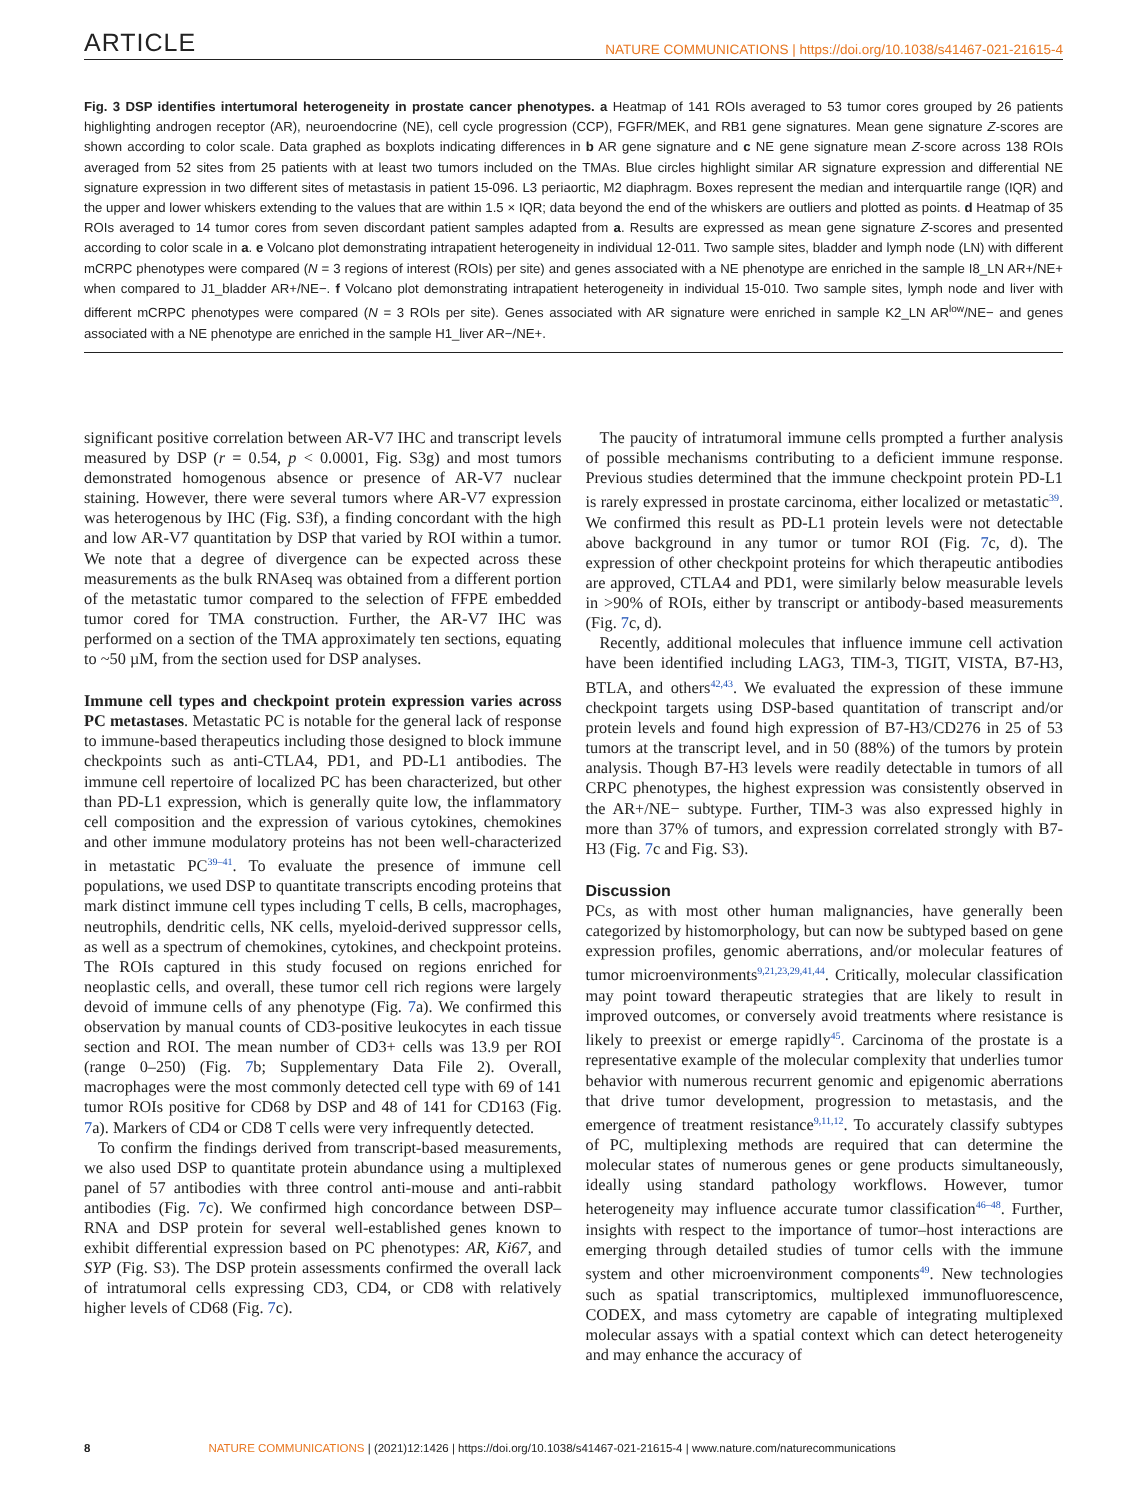ARTICLE NATURE COMMUNICATIONS | https://doi.org/10.1038/s41467-021-21615-4
Fig. 3 DSP identifies intertumoral heterogeneity in prostate cancer phenotypes. a Heatmap of 141 ROIs averaged to 53 tumor cores grouped by 26 patients highlighting androgen receptor (AR), neuroendocrine (NE), cell cycle progression (CCP), FGFR/MEK, and RB1 gene signatures. Mean gene signature Z-scores are shown according to color scale. Data graphed as boxplots indicating differences in b AR gene signature and c NE gene signature mean Z-score across 138 ROIs averaged from 52 sites from 25 patients with at least two tumors included on the TMAs. Blue circles highlight similar AR signature expression and differential NE signature expression in two different sites of metastasis in patient 15-096. L3 periaortic, M2 diaphragm. Boxes represent the median and interquartile range (IQR) and the upper and lower whiskers extending to the values that are within 1.5 × IQR; data beyond the end of the whiskers are outliers and plotted as points. d Heatmap of 35 ROIs averaged to 14 tumor cores from seven discordant patient samples adapted from a. Results are expressed as mean gene signature Z-scores and presented according to color scale in a. e Volcano plot demonstrating intrapatient heterogeneity in individual 12-011. Two sample sites, bladder and lymph node (LN) with different mCRPC phenotypes were compared (N = 3 regions of interest (ROIs) per site) and genes associated with a NE phenotype are enriched in the sample I8_LN AR+/NE+ when compared to J1_bladder AR+/NE−. f Volcano plot demonstrating intrapatient heterogeneity in individual 15-010. Two sample sites, lymph node and liver with different mCRPC phenotypes were compared (N = 3 ROIs per site). Genes associated with AR signature were enriched in sample K2_LN AR<sup>low</sup>/NE− and genes associated with a NE phenotype are enriched in the sample H1_liver AR−/NE+.
significant positive correlation between AR-V7 IHC and transcript levels measured by DSP (r = 0.54, p < 0.0001, Fig. S3g) and most tumors demonstrated homogenous absence or presence of AR-V7 nuclear staining. However, there were several tumors where AR-V7 expression was heterogenous by IHC (Fig. S3f), a finding concordant with the high and low AR-V7 quantitation by DSP that varied by ROI within a tumor. We note that a degree of divergence can be expected across these measurements as the bulk RNAseq was obtained from a different portion of the metastatic tumor compared to the selection of FFPE embedded tumor cored for TMA construction. Further, the AR-V7 IHC was performed on a section of the TMA approximately ten sections, equating to ~50 µM, from the section used for DSP analyses.
Immune cell types and checkpoint protein expression varies across PC metastases. Metastatic PC is notable for the general lack of response to immune-based therapeutics including those designed to block immune checkpoints such as anti-CTLA4, PD1, and PD-L1 antibodies. The immune cell repertoire of localized PC has been characterized, but other than PD-L1 expression, which is generally quite low, the inflammatory cell composition and the expression of various cytokines, chemokines and other immune modulatory proteins has not been well-characterized in metastatic PC<sup>39–41</sup>. To evaluate the presence of immune cell populations, we used DSP to quantitate transcripts encoding proteins that mark distinct immune cell types including T cells, B cells, macrophages, neutrophils, dendritic cells, NK cells, myeloid-derived suppressor cells, as well as a spectrum of chemokines, cytokines, and checkpoint proteins. The ROIs captured in this study focused on regions enriched for neoplastic cells, and overall, these tumor cell rich regions were largely devoid of immune cells of any phenotype (Fig. 7a). We confirmed this observation by manual counts of CD3-positive leukocytes in each tissue section and ROI. The mean number of CD3+ cells was 13.9 per ROI (range 0–250) (Fig. 7b; Supplementary Data File 2). Overall, macrophages were the most commonly detected cell type with 69 of 141 tumor ROIs positive for CD68 by DSP and 48 of 141 for CD163 (Fig. 7a). Markers of CD4 or CD8 T cells were very infrequently detected.
To confirm the findings derived from transcript-based measurements, we also used DSP to quantitate protein abundance using a multiplexed panel of 57 antibodies with three control anti-mouse and anti-rabbit antibodies (Fig. 7c). We confirmed high concordance between DSP–RNA and DSP protein for several well-established genes known to exhibit differential expression based on PC phenotypes: AR, Ki67, and SYP (Fig. S3). The DSP protein assessments confirmed the overall lack of intratumoral cells expressing CD3, CD4, or CD8 with relatively higher levels of CD68 (Fig. 7c).
The paucity of intratumoral immune cells prompted a further analysis of possible mechanisms contributing to a deficient immune response. Previous studies determined that the immune checkpoint protein PD-L1 is rarely expressed in prostate carcinoma, either localized or metastatic<sup>39</sup>. We confirmed this result as PD-L1 protein levels were not detectable above background in any tumor or tumor ROI (Fig. 7c, d). The expression of other checkpoint proteins for which therapeutic antibodies are approved, CTLA4 and PD1, were similarly below measurable levels in >90% of ROIs, either by transcript or antibody-based measurements (Fig. 7c, d).
Recently, additional molecules that influence immune cell activation have been identified including LAG3, TIM-3, TIGIT, VISTA, B7-H3, BTLA, and others<sup>42,43</sup>. We evaluated the expression of these immune checkpoint targets using DSP-based quantitation of transcript and/or protein levels and found high expression of B7-H3/CD276 in 25 of 53 tumors at the transcript level, and in 50 (88%) of the tumors by protein analysis. Though B7-H3 levels were readily detectable in tumors of all CRPC phenotypes, the highest expression was consistently observed in the AR+/NE− subtype. Further, TIM-3 was also expressed highly in more than 37% of tumors, and expression correlated strongly with B7-H3 (Fig. 7c and Fig. S3).
Discussion
PCs, as with most other human malignancies, have generally been categorized by histomorphology, but can now be subtyped based on gene expression profiles, genomic aberrations, and/or molecular features of tumor microenvironments<sup>9,21,23,29,41,44</sup>. Critically, molecular classification may point toward therapeutic strategies that are likely to result in improved outcomes, or conversely avoid treatments where resistance is likely to preexist or emerge rapidly<sup>45</sup>. Carcinoma of the prostate is a representative example of the molecular complexity that underlies tumor behavior with numerous recurrent genomic and epigenomic aberrations that drive tumor development, progression to metastasis, and the emergence of treatment resistance<sup>9,11,12</sup>. To accurately classify subtypes of PC, multiplexing methods are required that can determine the molecular states of numerous genes or gene products simultaneously, ideally using standard pathology workflows. However, tumor heterogeneity may influence accurate tumor classification<sup>46–48</sup>. Further, insights with respect to the importance of tumor–host interactions are emerging through detailed studies of tumor cells with the immune system and other microenvironment components<sup>49</sup>. New technologies such as spatial transcriptomics, multiplexed immunofluorescence, CODEX, and mass cytometry are capable of integrating multiplexed molecular assays with a spatial context which can detect heterogeneity and may enhance the accuracy of
8 NATURE COMMUNICATIONS | (2021)12:1426 | https://doi.org/10.1038/s41467-021-21615-4 | www.nature.com/naturecommunications